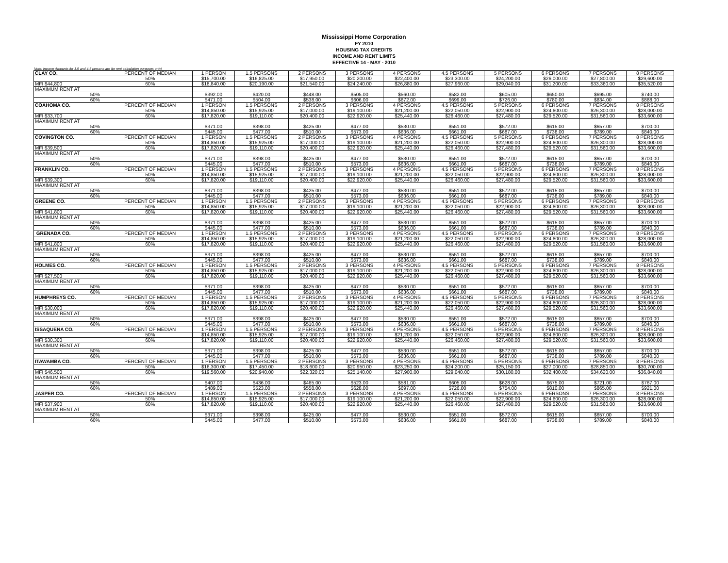Mississippi Home Corporation
FY 2010
HOUSING TAX CREDITS
INCOME AND RENT LIMITS
EFFECTIVE 14 - MAY - 2010
Note: Income Amounts for 1.5 and 4.5 persons are for rent calculation purposes only!
| CLAY CO. | PERCENT OF MEDIAN | 1 PERSON | 1.5 PERSONS | 2 PERSONS | 3 PERSONS | 4 PERSONS | 4.5 PERSONS | 5 PERSONS | 6 PERSONS | 7 PERSONS | 8 PERSONS |
| | 50% | $15,700.00 | $16,825.00 | $17,950.00 | $20,200.00 | $22,400.00 | $23,300.00 | $24,200.00 | $26,000.00 | $27,800.00 | $29,600.00 |
| MFI $44,800 | 60% | $18,840.00 | $20,190.00 | $21,540.00 | $24,240.00 | $26,880.00 | $27,960.00 | $29,040.00 | $31,200.00 | $33,360.00 | $35,520.00 |
| MAXIMUM RENT AT | | | | | | | | | | | |
| 50% | | $392.00 | $420.00 | $448.00 | $505.00 | $560.00 | $582.00 | $605.00 | $650.00 | $695.00 | $740.00 |
| 60% | | $471.00 | $504.00 | $538.00 | $606.00 | $672.00 | $699.00 | $726.00 | $780.00 | $834.00 | $888.00 |
| COAHOMA CO. | PERCENT OF MEDIAN | 1 PERSON | 1.5 PERSONS | 2 PERSONS | 3 PERSONS | 4 PERSONS | 4.5 PERSONS | 5 PERSONS | 6 PERSONS | 7 PERSONS | 8 PERSONS |
| | 50% | $14,850.00 | $15,925.00 | $17,000.00 | $19,100.00 | $21,200.00 | $22,050.00 | $22,900.00 | $24,600.00 | $26,300.00 | $28,000.00 |
| MFI $33,700 | 60% | $17,820.00 | $19,110.00 | $20,400.00 | $22,920.00 | $25,440.00 | $26,460.00 | $27,480.00 | $29,520.00 | $31,560.00 | $33,600.00 |
| MAXIMUM RENT AT | | | | | | | | | | | |
| 50% | | $371.00 | $398.00 | $425.00 | $477.00 | $530.00 | $551.00 | $572.00 | $615.00 | $657.00 | $700.00 |
| 60% | | $445.00 | $477.00 | $510.00 | $573.00 | $636.00 | $661.00 | $687.00 | $738.00 | $789.00 | $840.00 |
| COVINGTON CO. | PERCENT OF MEDIAN | 1 PERSON | 1.5 PERSONS | 2 PERSONS | 3 PERSONS | 4 PERSONS | 4.5 PERSONS | 5 PERSONS | 6 PERSONS | 7 PERSONS | 8 PERSONS |
| | 50% | $14,850.00 | $15,925.00 | $17,000.00 | $19,100.00 | $21,200.00 | $22,050.00 | $22,900.00 | $24,600.00 | $26,300.00 | $28,000.00 |
| MFI $39,500 | 60% | $17,820.00 | $19,110.00 | $20,400.00 | $22,920.00 | $25,440.00 | $26,460.00 | $27,480.00 | $29,520.00 | $31,560.00 | $33,600.00 |
| MAXIMUM RENT AT | | | | | | | | | | | |
| 50% | | $371.00 | $398.00 | $425.00 | $477.00 | $530.00 | $551.00 | $572.00 | $615.00 | $657.00 | $700.00 |
| 60% | | $445.00 | $477.00 | $510.00 | $573.00 | $636.00 | $661.00 | $687.00 | $738.00 | $789.00 | $840.00 |
| FRANKLIN CO. | PERCENT OF MEDIAN | 1 PERSON | 1.5 PERSONS | 2 PERSONS | 3 PERSONS | 4 PERSONS | 4.5 PERSONS | 5 PERSONS | 6 PERSONS | 7 PERSONS | 8 PERSONS |
| | 50% | $14,850.00 | $15,925.00 | $17,000.00 | $19,100.00 | $21,200.00 | $22,050.00 | $22,900.00 | $24,600.00 | $26,300.00 | $28,000.00 |
| MFI $39,300 | 60% | $17,820.00 | $19,110.00 | $20,400.00 | $22,920.00 | $25,440.00 | $26,460.00 | $27,480.00 | $29,520.00 | $31,560.00 | $33,600.00 |
| MAXIMUM RENT AT | | | | | | | | | | | |
| 50% | | $371.00 | $398.00 | $425.00 | $477.00 | $530.00 | $551.00 | $572.00 | $615.00 | $657.00 | $700.00 |
| 60% | | $445.00 | $477.00 | $510.00 | $573.00 | $636.00 | $661.00 | $687.00 | $738.00 | $789.00 | $840.00 |
| GREENE CO. | PERCENT OF MEDIAN | 1 PERSON | 1.5 PERSONS | 2 PERSONS | 3 PERSONS | 4 PERSONS | 4.5 PERSONS | 5 PERSONS | 6 PERSONS | 7 PERSONS | 8 PERSONS |
| | 50% | $14,850.00 | $15,925.00 | $17,000.00 | $19,100.00 | $21,200.00 | $22,050.00 | $22,900.00 | $24,600.00 | $26,300.00 | $28,000.00 |
| MFI $41,800 | 60% | $17,820.00 | $19,110.00 | $20,400.00 | $22,920.00 | $25,440.00 | $26,460.00 | $27,480.00 | $29,520.00 | $31,560.00 | $33,600.00 |
| MAXIMUM RENT AT | | | | | | | | | | | |
| 50% | | $371.00 | $398.00 | $425.00 | $477.00 | $530.00 | $551.00 | $572.00 | $615.00 | $657.00 | $700.00 |
| 60% | | $445.00 | $477.00 | $510.00 | $573.00 | $636.00 | $661.00 | $687.00 | $738.00 | $789.00 | $840.00 |
| GRENADA CO. | PERCENT OF MEDIAN | 1 PERSON | 1.5 PERSONS | 2 PERSONS | 3 PERSONS | 4 PERSONS | 4.5 PERSONS | 5 PERSONS | 6 PERSONS | 7 PERSONS | 8 PERSONS |
| | 50% | $14,850.00 | $15,925.00 | $17,000.00 | $19,100.00 | $21,200.00 | $22,050.00 | $22,900.00 | $24,600.00 | $26,300.00 | $28,000.00 |
| MFI $41,800 | 60% | $17,820.00 | $19,110.00 | $20,400.00 | $22,920.00 | $25,440.00 | $26,460.00 | $27,480.00 | $29,520.00 | $31,560.00 | $33,600.00 |
| MAXIMUM RENT AT | | | | | | | | | | | |
| 50% | | $371.00 | $398.00 | $425.00 | $477.00 | $530.00 | $551.00 | $572.00 | $615.00 | $657.00 | $700.00 |
| 60% | | $445.00 | $477.00 | $510.00 | $573.00 | $636.00 | $661.00 | $687.00 | $738.00 | $789.00 | $840.00 |
| HOLMES CO. | PERCENT OF MEDIAN | 1 PERSON | 1.5 PERSONS | 2 PERSONS | 3 PERSONS | 4 PERSONS | 4.5 PERSONS | 5 PERSONS | 6 PERSONS | 7 PERSONS | 8 PERSONS |
| | 50% | $14,850.00 | $15,925.00 | $17,000.00 | $19,100.00 | $21,200.00 | $22,050.00 | $22,900.00 | $24,600.00 | $26,300.00 | $28,000.00 |
| MFI $27,500 | 60% | $17,820.00 | $19,110.00 | $20,400.00 | $22,920.00 | $25,440.00 | $26,460.00 | $27,480.00 | $29,520.00 | $31,560.00 | $33,600.00 |
| MAXIMUM RENT AT | | | | | | | | | | | |
| 50% | | $371.00 | $398.00 | $425.00 | $477.00 | $530.00 | $551.00 | $572.00 | $615.00 | $657.00 | $700.00 |
| 60% | | $445.00 | $477.00 | $510.00 | $573.00 | $636.00 | $661.00 | $687.00 | $738.00 | $789.00 | $840.00 |
| HUMPHREYS CO. | PERCENT OF MEDIAN | 1 PERSON | 1.5 PERSONS | 2 PERSONS | 3 PERSONS | 4 PERSONS | 4.5 PERSONS | 5 PERSONS | 6 PERSONS | 7 PERSONS | 8 PERSONS |
| | 50% | $14,850.00 | $15,925.00 | $17,000.00 | $19,100.00 | $21,200.00 | $22,050.00 | $22,900.00 | $24,600.00 | $26,300.00 | $28,000.00 |
| MFI $30,000 | 60% | $17,820.00 | $19,110.00 | $20,400.00 | $22,920.00 | $25,440.00 | $26,460.00 | $27,480.00 | $29,520.00 | $31,560.00 | $33,600.00 |
| MAXIMUM RENT AT | | | | | | | | | | | |
| 50% | | $371.00 | $398.00 | $425.00 | $477.00 | $530.00 | $551.00 | $572.00 | $615.00 | $657.00 | $700.00 |
| 60% | | $445.00 | $477.00 | $510.00 | $573.00 | $636.00 | $661.00 | $687.00 | $738.00 | $789.00 | $840.00 |
| ISSAQUENA CO. | PERCENT OF MEDIAN | 1 PERSON | 1.5 PERSONS | 2 PERSONS | 3 PERSONS | 4 PERSONS | 4.5 PERSONS | 5 PERSONS | 6 PERSONS | 7 PERSONS | 8 PERSONS |
| | 50% | $14,850.00 | $15,925.00 | $17,000.00 | $19,100.00 | $21,200.00 | $22,050.00 | $22,900.00 | $24,600.00 | $26,300.00 | $28,000.00 |
| MFI $30,300 | 60% | $17,820.00 | $19,110.00 | $20,400.00 | $22,920.00 | $25,440.00 | $26,460.00 | $27,480.00 | $29,520.00 | $31,560.00 | $33,600.00 |
| MAXIMUM RENT AT | | | | | | | | | | | |
| 50% | | $371.00 | $398.00 | $425.00 | $477.00 | $530.00 | $551.00 | $572.00 | $615.00 | $657.00 | $700.00 |
| 60% | | $445.00 | $477.00 | $510.00 | $573.00 | $636.00 | $661.00 | $687.00 | $738.00 | $789.00 | $840.00 |
| ITAWAMBA CO. | PERCENT OF MEDIAN | 1 PERSON | 1.5 PERSONS | 2 PERSONS | 3 PERSONS | 4 PERSONS | 4.5 PERSONS | 5 PERSONS | 6 PERSONS | 7 PERSONS | 8 PERSONS |
| | 50% | $16,300.00 | $17,450.00 | $18,600.00 | $20,950.00 | $23,250.00 | $24,200.00 | $25,150.00 | $27,000.00 | $28,850.00 | $30,700.00 |
| MFI $46,500 | 60% | $19,560.00 | $20,940.00 | $22,320.00 | $25,140.00 | $27,900.00 | $29,040.00 | $30,180.00 | $32,400.00 | $34,620.00 | $36,840.00 |
| MAXIMUM RENT AT | | | | | | | | | | | |
| 50% | | $407.00 | $436.00 | $465.00 | $523.00 | $581.00 | $605.00 | $628.00 | $675.00 | $721.00 | $767.00 |
| 60% | | $489.00 | $523.00 | $558.00 | $628.00 | $697.00 | $726.00 | $754.00 | $810.00 | $865.00 | $921.00 |
| JASPER CO. | PERCENT OF MEDIAN | 1 PERSON | 1.5 PERSONS | 2 PERSONS | 3 PERSONS | 4 PERSONS | 4.5 PERSONS | 5 PERSONS | 6 PERSONS | 7 PERSONS | 8 PERSONS |
| | 50% | $14,850.00 | $15,925.00 | $17,000.00 | $19,100.00 | $21,200.00 | $22,050.00 | $22,900.00 | $24,600.00 | $26,300.00 | $28,000.00 |
| MFI $37,900 | 60% | $17,820.00 | $19,110.00 | $20,400.00 | $22,920.00 | $25,440.00 | $26,460.00 | $27,480.00 | $29,520.00 | $31,560.00 | $33,600.00 |
| MAXIMUM RENT AT | | | | | | | | | | | |
| 50% | | $371.00 | $398.00 | $425.00 | $477.00 | $530.00 | $551.00 | $572.00 | $615.00 | $657.00 | $700.00 |
| 60% | | $445.00 | $477.00 | $510.00 | $573.00 | $636.00 | $661.00 | $687.00 | $738.00 | $789.00 | $840.00 |